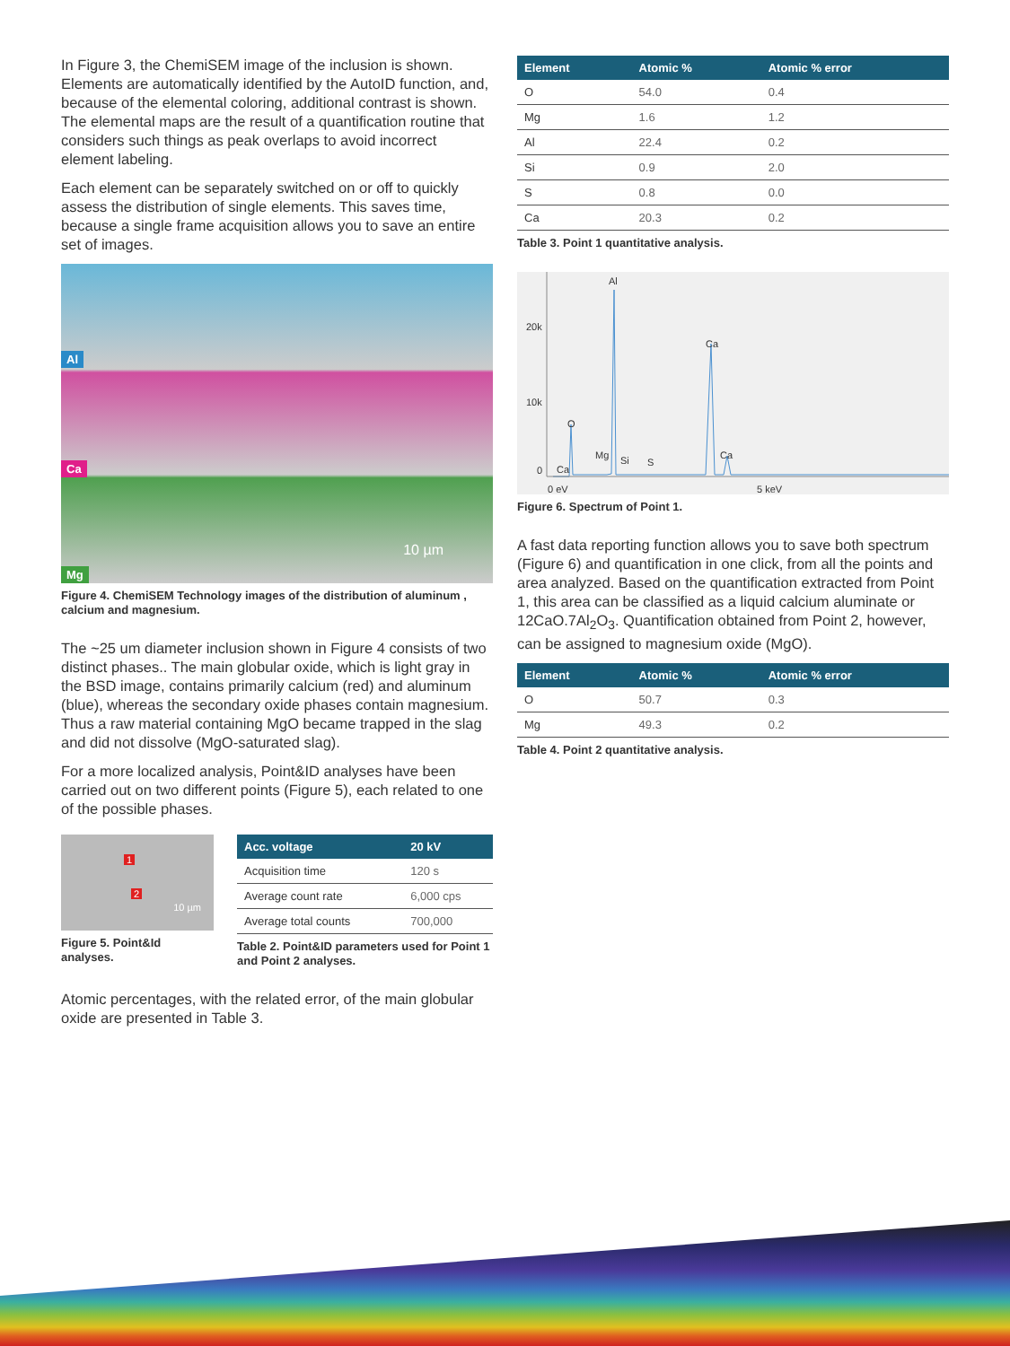In Figure 3, the ChemiSEM image of the inclusion is shown. Elements are automatically identified by the AutoID function, and, because of the elemental coloring, additional contrast is shown. The elemental maps are the result of a quantification routine that considers such things as peak overlaps to avoid incorrect element labeling.
Each element can be separately switched on or off to quickly assess the distribution of single elements. This saves time, because a single frame acquisition allows you to save an entire set of images.
Al
Ca
Mg
10 µm
Figure 4. ChemiSEM Technology images of the distribution of aluminum , calcium and magnesium.
The ~25 um diameter inclusion shown in Figure 4 consists of two distinct phases.. The main globular oxide, which is light gray in the BSD image, contains primarily calcium (red) and aluminum (blue), whereas the secondary oxide phases contain magnesium. Thus a raw material containing MgO became trapped in the slag and did not dissolve (MgO-saturated slag).
For a more localized analysis, Point&ID analyses have been carried out on two different points (Figure 5), each related to one of the possible phases.
1
2
10 µm
Figure 5. Point&Id analyses.
| Acc. voltage | 20 kV |
| --- | --- |
| Acquisition time | 120 s |
| Average count rate | 6,000 cps |
| Average total counts | 700,000 |
Table 2. Point&ID parameters used for Point 1 and Point 2 analyses.
Atomic percentages, with the related error, of the main globular oxide are presented in Table 3.
| Element | Atomic % | Atomic % error |
| --- | --- | --- |
| O | 54.0 | 0.4 |
| Mg | 1.6 | 1.2 |
| Al | 22.4 | 0.2 |
| Si | 0.9 | 2.0 |
| S | 0.8 | 0.0 |
| Ca | 20.3 | 0.2 |
Table 3. Point 1 quantitative analysis.
Al
20k
Ca
10k
O
Mg Si S
Ca
0 Ca
0 eV 5 keV
Figure 6. Spectrum of Point 1.
A fast data reporting function allows you to save both spectrum (Figure 6) and quantification in one click, from all the points and area analyzed. Based on the quantification extracted from Point 1, this area can be classified as a liquid calcium aluminate or 12CaO.7Al<sub>2</sub>O<sub>3</sub>. Quantification obtained from Point 2, however, can be assigned to magnesium oxide (MgO).
| Element | Atomic % | Atomic % error |
| --- | --- | --- |
| O | 50.7 | 0.3 |
| Mg | 49.3 | 0.2 |
Table 4. Point 2 quantitative analysis.